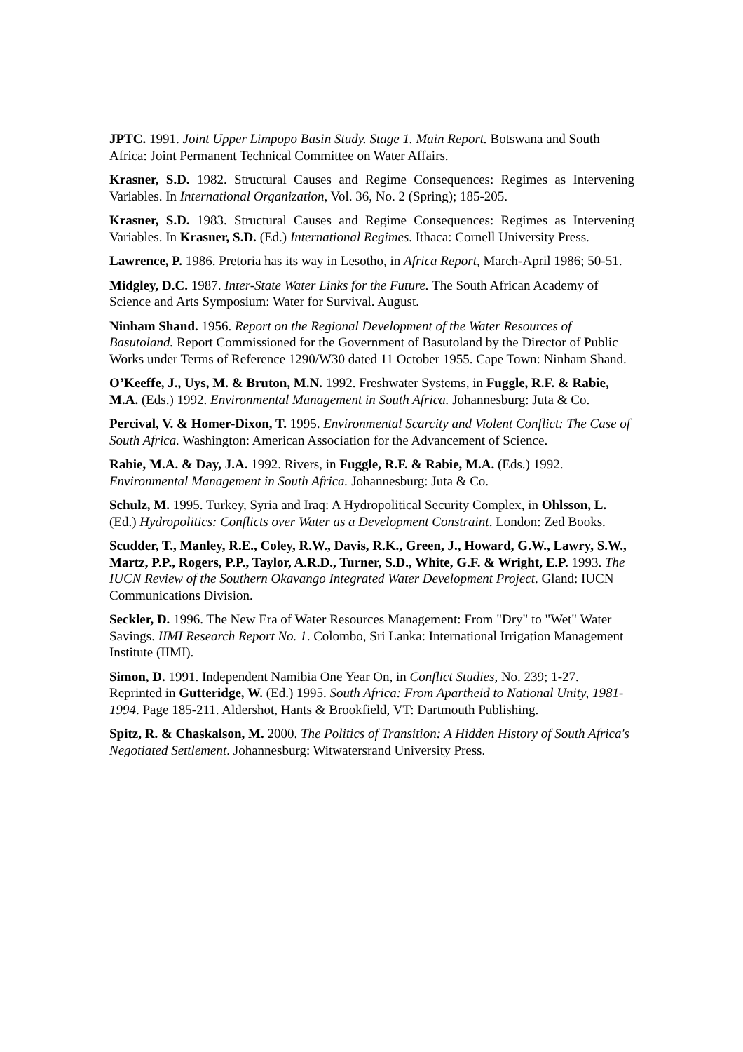JPTC. 1991. Joint Upper Limpopo Basin Study. Stage 1. Main Report. Botswana and South Africa: Joint Permanent Technical Committee on Water Affairs.
Krasner, S.D. 1982. Structural Causes and Regime Consequences: Regimes as Intervening Variables. In International Organization, Vol. 36, No. 2 (Spring); 185-205.
Krasner, S.D. 1983. Structural Causes and Regime Consequences: Regimes as Intervening Variables. In Krasner, S.D. (Ed.) International Regimes. Ithaca: Cornell University Press.
Lawrence, P. 1986. Pretoria has its way in Lesotho, in Africa Report, March-April 1986; 50-51.
Midgley, D.C. 1987. Inter-State Water Links for the Future. The South African Academy of Science and Arts Symposium: Water for Survival. August.
Ninham Shand. 1956. Report on the Regional Development of the Water Resources of Basutoland. Report Commissioned for the Government of Basutoland by the Director of Public Works under Terms of Reference 1290/W30 dated 11 October 1955. Cape Town: Ninham Shand.
O’Keeffe, J., Uys, M. & Bruton, M.N. 1992. Freshwater Systems, in Fuggle, R.F. & Rabie, M.A. (Eds.) 1992. Environmental Management in South Africa. Johannesburg: Juta & Co.
Percival, V. & Homer-Dixon, T. 1995. Environmental Scarcity and Violent Conflict: The Case of South Africa. Washington: American Association for the Advancement of Science.
Rabie, M.A. & Day, J.A. 1992. Rivers, in Fuggle, R.F. & Rabie, M.A. (Eds.) 1992. Environmental Management in South Africa. Johannesburg: Juta & Co.
Schulz, M. 1995. Turkey, Syria and Iraq: A Hydropolitical Security Complex, in Ohlsson, L. (Ed.) Hydropolitics: Conflicts over Water as a Development Constraint. London: Zed Books.
Scudder, T., Manley, R.E., Coley, R.W., Davis, R.K., Green, J., Howard, G.W., Lawry, S.W., Martz, P.P., Rogers, P.P., Taylor, A.R.D., Turner, S.D., White, G.F. & Wright, E.P. 1993. The IUCN Review of the Southern Okavango Integrated Water Development Project. Gland: IUCN Communications Division.
Seckler, D. 1996. The New Era of Water Resources Management: From "Dry" to "Wet" Water Savings. IIMI Research Report No. 1. Colombo, Sri Lanka: International Irrigation Management Institute (IIMI).
Simon, D. 1991. Independent Namibia One Year On, in Conflict Studies, No. 239; 1-27. Reprinted in Gutteridge, W. (Ed.) 1995. South Africa: From Apartheid to National Unity, 1981-1994. Page 185-211. Aldershot, Hants & Brookfield, VT: Dartmouth Publishing.
Spitz, R. & Chaskalson, M. 2000. The Politics of Transition: A Hidden History of South Africa's Negotiated Settlement. Johannesburg: Witwatersrand University Press.